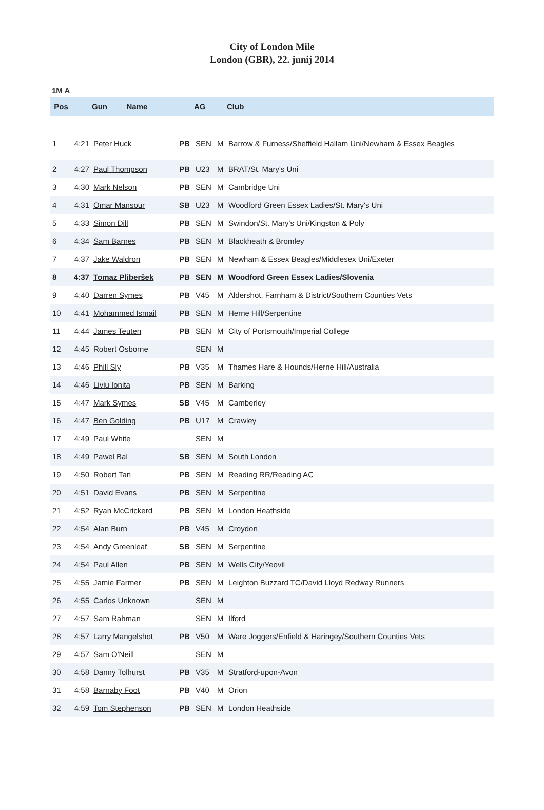City of London Mile
London (GBR), 22. junij 2014
1M A
| Pos | | Gun Name | | AG | | Club |
| --- | --- | --- | --- | --- | --- | --- |
| 1 | 4:21 | Peter Huck | PB | SEN | M | Barrow & Furness/Sheffield Hallam Uni/Newham & Essex Beagles |
| 2 | 4:27 | Paul Thompson | PB | U23 | M | BRAT/St. Mary's Uni |
| 3 | 4:30 | Mark Nelson | PB | SEN | M | Cambridge Uni |
| 4 | 4:31 | Omar Mansour | SB | U23 | M | Woodford Green Essex Ladies/St. Mary's Uni |
| 5 | 4:33 | Simon Dill | PB | SEN | M | Swindon/St. Mary's Uni/Kingston & Poly |
| 6 | 4:34 | Sam Barnes | PB | SEN | M | Blackheath & Bromley |
| 7 | 4:37 | Jake Waldron | PB | SEN | M | Newham & Essex Beagles/Middlesex Uni/Exeter |
| 8 | 4:37 | Tomaz Pliberšek | PB | SEN | M | Woodford Green Essex Ladies/Slovenia |
| 9 | 4:40 | Darren Symes | PB | V45 | M | Aldershot, Farnham & District/Southern Counties Vets |
| 10 | 4:41 | Mohammed Ismail | PB | SEN | M | Herne Hill/Serpentine |
| 11 | 4:44 | James Teuten | PB | SEN | M | City of Portsmouth/Imperial College |
| 12 | 4:45 | Robert Osborne | | SEN | M | |
| 13 | 4:46 | Phill Sly | PB | V35 | M | Thames Hare & Hounds/Herne Hill/Australia |
| 14 | 4:46 | Liviu Ionita | PB | SEN | M | Barking |
| 15 | 4:47 | Mark Symes | SB | V45 | M | Camberley |
| 16 | 4:47 | Ben Golding | PB | U17 | M | Crawley |
| 17 | 4:49 | Paul White | | SEN | M | |
| 18 | 4:49 | Pawel Bal | SB | SEN | M | South London |
| 19 | 4:50 | Robert Tan | PB | SEN | M | Reading RR/Reading AC |
| 20 | 4:51 | David Evans | PB | SEN | M | Serpentine |
| 21 | 4:52 | Ryan McCrickerd | PB | SEN | M | London Heathside |
| 22 | 4:54 | Alan Burn | PB | V45 | M | Croydon |
| 23 | 4:54 | Andy Greenleaf | SB | SEN | M | Serpentine |
| 24 | 4:54 | Paul Allen | PB | SEN | M | Wells City/Yeovil |
| 25 | 4:55 | Jamie Farmer | PB | SEN | M | Leighton Buzzard TC/David Lloyd Redway Runners |
| 26 | 4:55 | Carlos Unknown | | SEN | M | |
| 27 | 4:57 | Sam Rahman | | SEN | M | Ilford |
| 28 | 4:57 | Larry Mangelshot | PB | V50 | M | Ware Joggers/Enfield & Haringey/Southern Counties Vets |
| 29 | 4:57 | Sam O'Neill | | SEN | M | |
| 30 | 4:58 | Danny Tolhurst | PB | V35 | M | Stratford-upon-Avon |
| 31 | 4:58 | Barnaby Foot | PB | V40 | M | Orion |
| 32 | 4:59 | Tom Stephenson | PB | SEN | M | London Heathside |